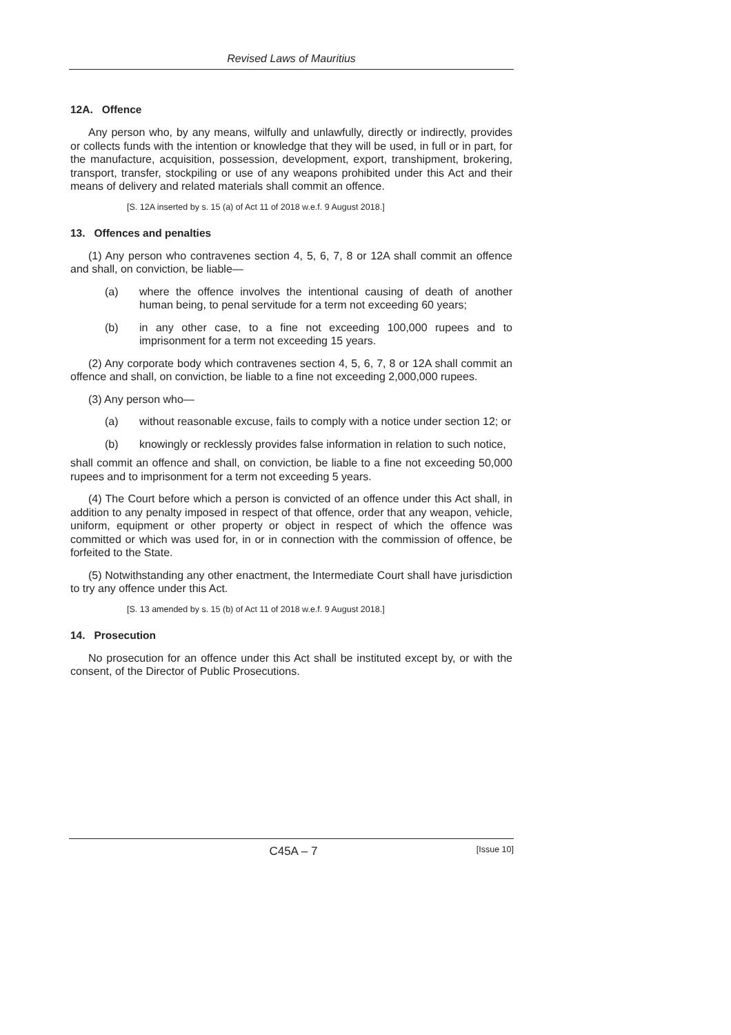Revised Laws of Mauritius
12A. Offence
Any person who, by any means, wilfully and unlawfully, directly or indirectly, provides or collects funds with the intention or knowledge that they will be used, in full or in part, for the manufacture, acquisition, possession, development, export, transhipment, brokering, transport, transfer, stockpiling or use of any weapons prohibited under this Act and their means of delivery and related materials shall commit an offence.
[S. 12A inserted by s. 15 (a) of Act 11 of 2018 w.e.f. 9 August 2018.]
13. Offences and penalties
(1) Any person who contravenes section 4, 5, 6, 7, 8 or 12A shall commit an offence and shall, on conviction, be liable—
(a) where the offence involves the intentional causing of death of another human being, to penal servitude for a term not exceeding 60 years;
(b) in any other case, to a fine not exceeding 100,000 rupees and to imprisonment for a term not exceeding 15 years.
(2) Any corporate body which contravenes section 4, 5, 6, 7, 8 or 12A shall commit an offence and shall, on conviction, be liable to a fine not exceeding 2,000,000 rupees.
(3) Any person who—
(a) without reasonable excuse, fails to comply with a notice under section 12; or
(b) knowingly or recklessly provides false information in relation to such notice,
shall commit an offence and shall, on conviction, be liable to a fine not exceeding 50,000 rupees and to imprisonment for a term not exceeding 5 years.
(4) The Court before which a person is convicted of an offence under this Act shall, in addition to any penalty imposed in respect of that offence, order that any weapon, vehicle, uniform, equipment or other property or object in respect of which the offence was committed or which was used for, in or in connection with the commission of offence, be forfeited to the State.
(5) Notwithstanding any other enactment, the Intermediate Court shall have jurisdiction to try any offence under this Act.
[S. 13 amended by s. 15 (b) of Act 11 of 2018 w.e.f. 9 August 2018.]
14. Prosecution
No prosecution for an offence under this Act shall be instituted except by, or with the consent, of the Director of Public Prosecutions.
C45A – 7 [Issue 10]